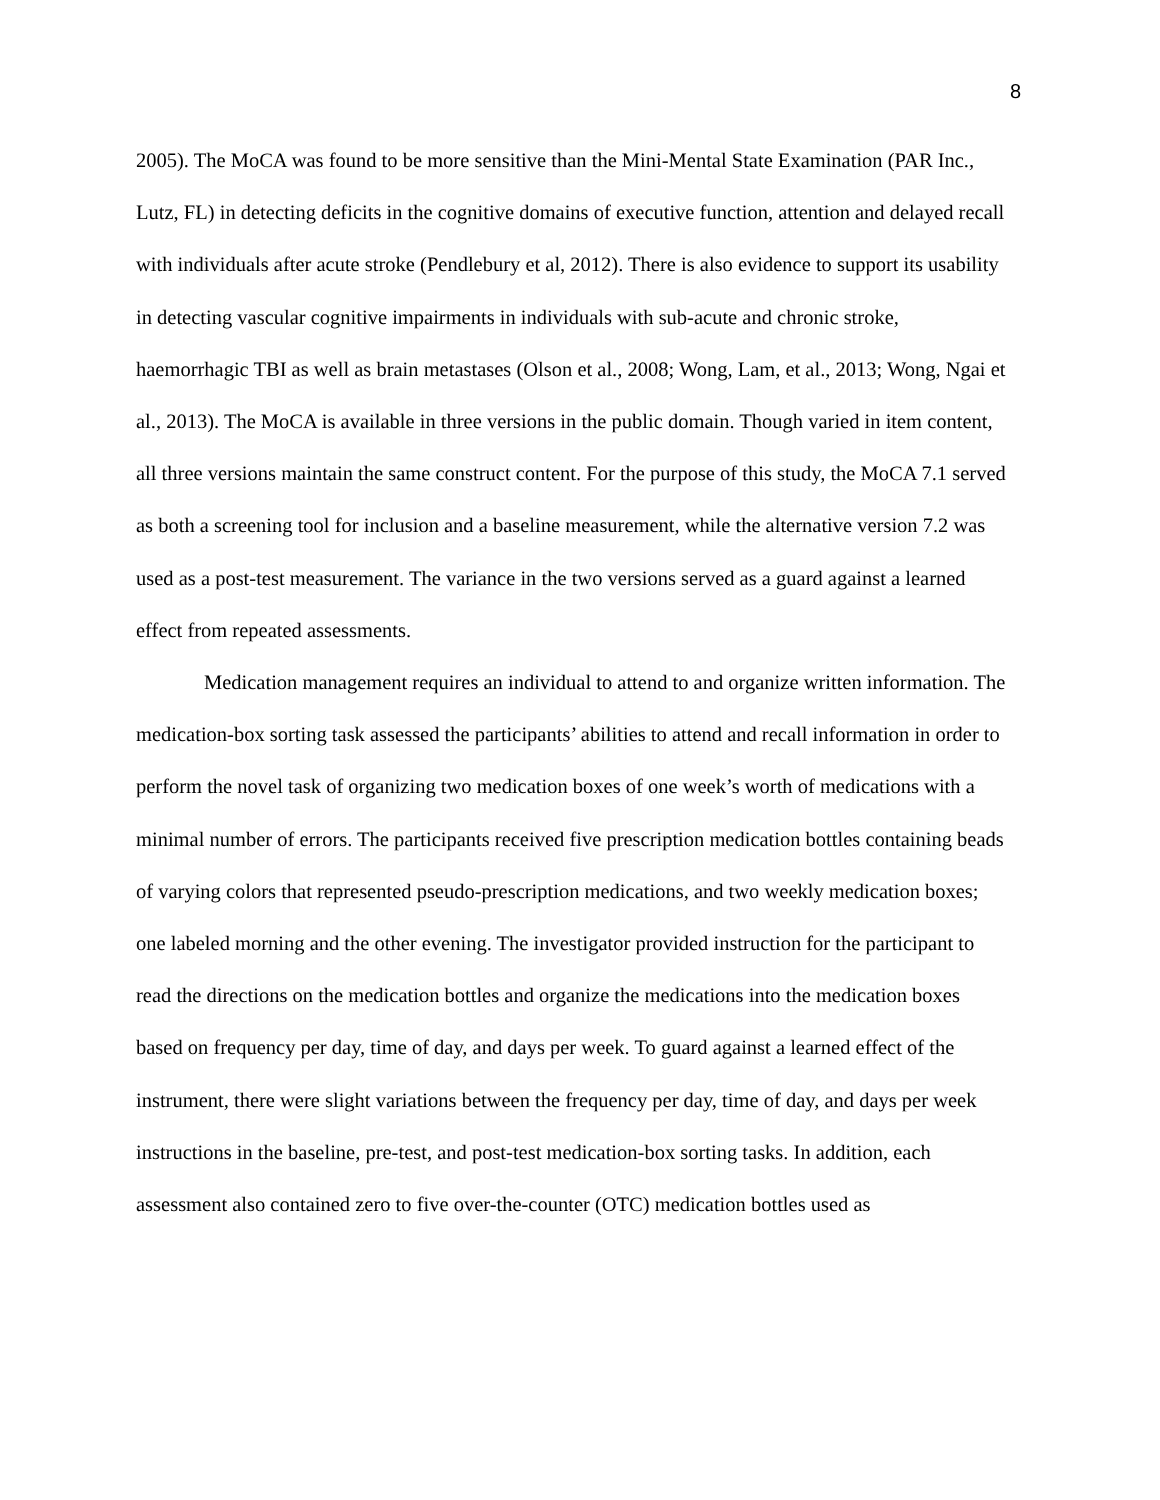8
2005). The MoCA was found to be more sensitive than the Mini-Mental State Examination (PAR Inc., Lutz, FL) in detecting deficits in the cognitive domains of executive function, attention and delayed recall with individuals after acute stroke (Pendlebury et al, 2012). There is also evidence to support its usability in detecting vascular cognitive impairments in individuals with sub-acute and chronic stroke, haemorrhagic TBI as well as brain metastases (Olson et al., 2008; Wong, Lam, et al., 2013; Wong, Ngai et al., 2013). The MoCA is available in three versions in the public domain. Though varied in item content, all three versions maintain the same construct content. For the purpose of this study, the MoCA 7.1 served as both a screening tool for inclusion and a baseline measurement, while the alternative version 7.2 was used as a post-test measurement. The variance in the two versions served as a guard against a learned effect from repeated assessments.
Medication management requires an individual to attend to and organize written information. The medication-box sorting task assessed the participants’ abilities to attend and recall information in order to perform the novel task of organizing two medication boxes of one week’s worth of medications with a minimal number of errors. The participants received five prescription medication bottles containing beads of varying colors that represented pseudo-prescription medications, and two weekly medication boxes; one labeled morning and the other evening. The investigator provided instruction for the participant to read the directions on the medication bottles and organize the medications into the medication boxes based on frequency per day, time of day, and days per week. To guard against a learned effect of the instrument, there were slight variations between the frequency per day, time of day, and days per week instructions in the baseline, pre-test, and post-test medication-box sorting tasks. In addition, each assessment also contained zero to five over-the-counter (OTC) medication bottles used as